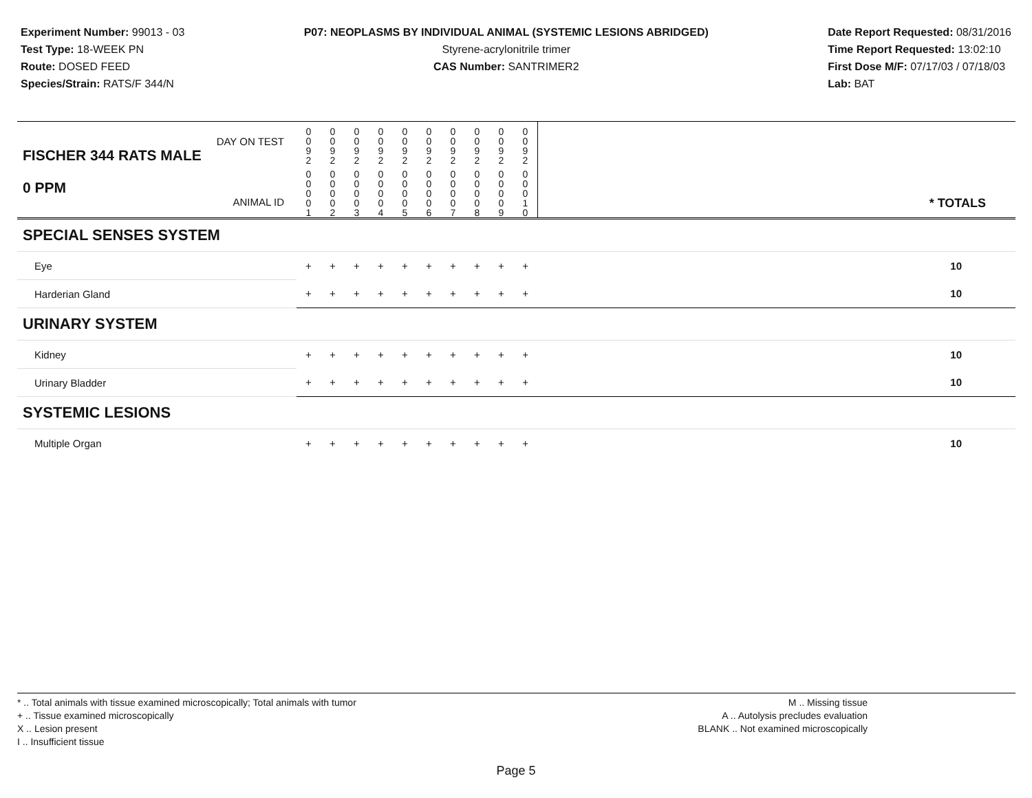Experiment Number: 99013 - 03
Test Type: 18-WEEK PN
Route: DOSED FEED
Species/Strain: RATS/F 344/N
P07: NEOPLASMS BY INDIVIDUAL ANIMAL (SYSTEMIC LESIONS ABRIDGED)
Styrene-acrylonitrile trimer
CAS Number: SANTRIMER2
Date Report Requested: 08/31/2016
Time Report Requested: 13:02:10
First Dose M/F: 07/17/03 / 07/18/03
Lab: BAT
| DAY ON TEST FISCHER 344 RATS MALE | 0 0 9 2 | 0 0 9 2 | 0 0 9 2 | 0 0 9 2 | 0 0 9 2 | 0 0 9 2 | 0 0 9 2 | 0 0 9 2 | 0 0 9 2 | 0 0 9 2 | |
| 0 PPM ANIMAL ID | 0 0 0 0 1 | 0 0 0 0 2 | 0 0 0 0 3 | 0 0 0 0 4 | 0 0 0 0 5 | 0 0 0 0 6 | 0 0 0 0 7 | 0 0 0 0 8 | 0 0 0 0 9 | 0 0 0 1 0 | * TOTALS |
| SPECIAL SENSES SYSTEM | | | | | | | | | | | |
| Eye | + | + | + | + | + | + | + | + | + | + | 10 |
| Harderian Gland | + | + | + | + | + | + | + | + | + | + | 10 |
| URINARY SYSTEM | | | | | | | | | | | |
| Kidney | + | + | + | + | + | + | + | + | + | + | 10 |
| Urinary Bladder | + | + | + | + | + | + | + | + | + | + | 10 |
| SYSTEMIC LESIONS | | | | | | | | | | | |
| Multiple Organ | + | + | + | + | + | + | + | + | + | + | 10 |
* .. Total animals with tissue examined microscopically; Total animals with tumor
+ .. Tissue examined microscopically
X .. Lesion present
I .. Insufficient tissue
M .. Missing tissue
A .. Autolysis precludes evaluation
BLANK .. Not examined microscopically
Page 5